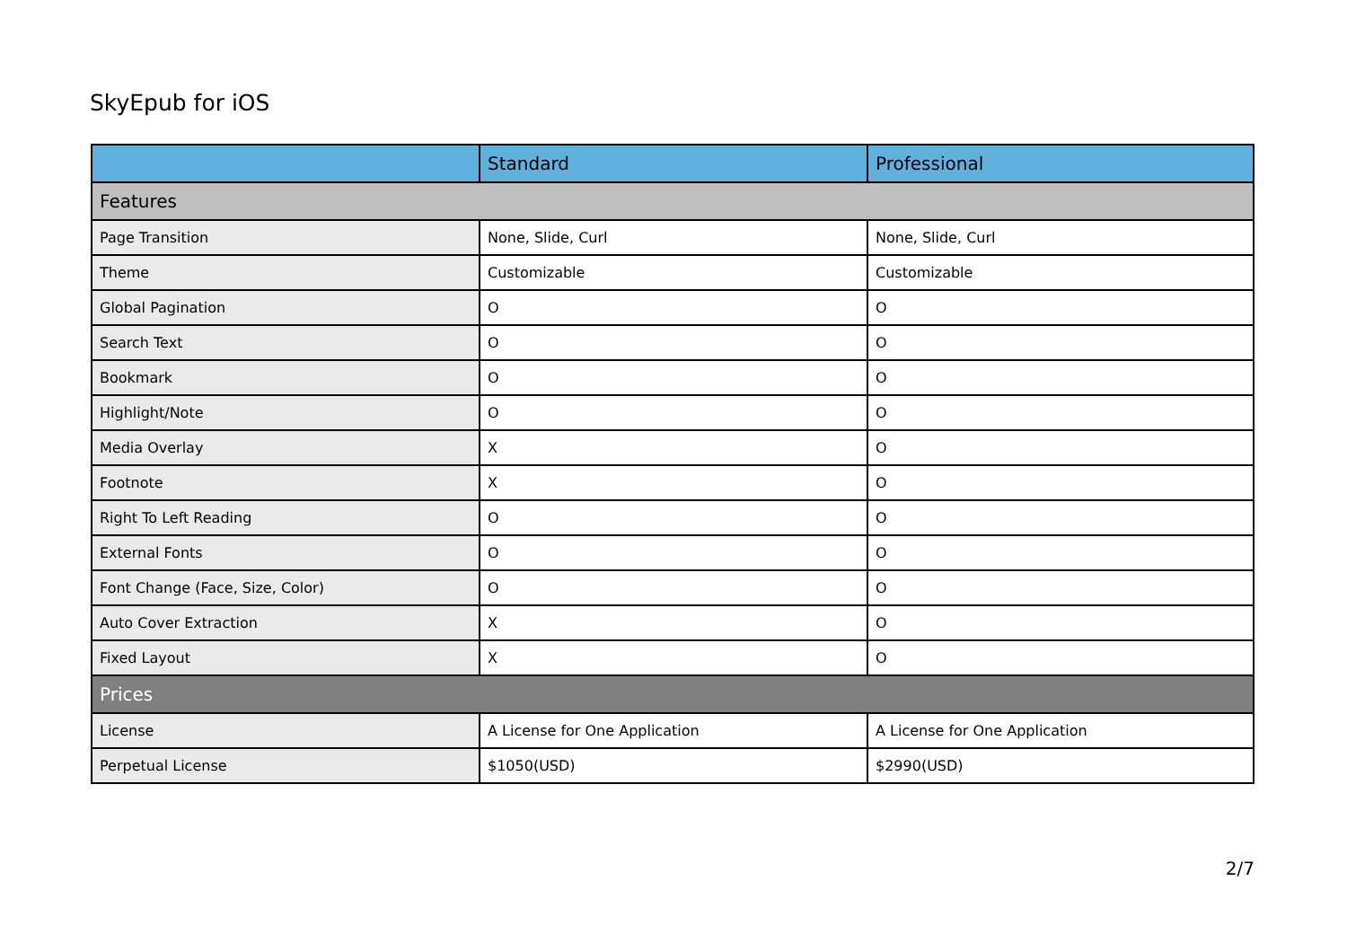SkyEpub for iOS
| | Standard | Professional |
| --- | --- | --- |
| Features | | |
| Page Transition | None, Slide, Curl | None, Slide, Curl |
| Theme | Customizable | Customizable |
| Global Pagination | O | O |
| Search Text | O | O |
| Bookmark | O | O |
| Highlight/Note | O | O |
| Media Overlay | X | O |
| Footnote | X | O |
| Right To Left Reading | O | O |
| External Fonts | O | O |
| Font Change (Face, Size, Color) | O | O |
| Auto Cover Extraction | X | O |
| Fixed Layout | X | O |
| Prices | | |
| License | A License for One Application | A License for One Application |
| Perpetual License | $1050(USD) | $2990(USD) |
2/7